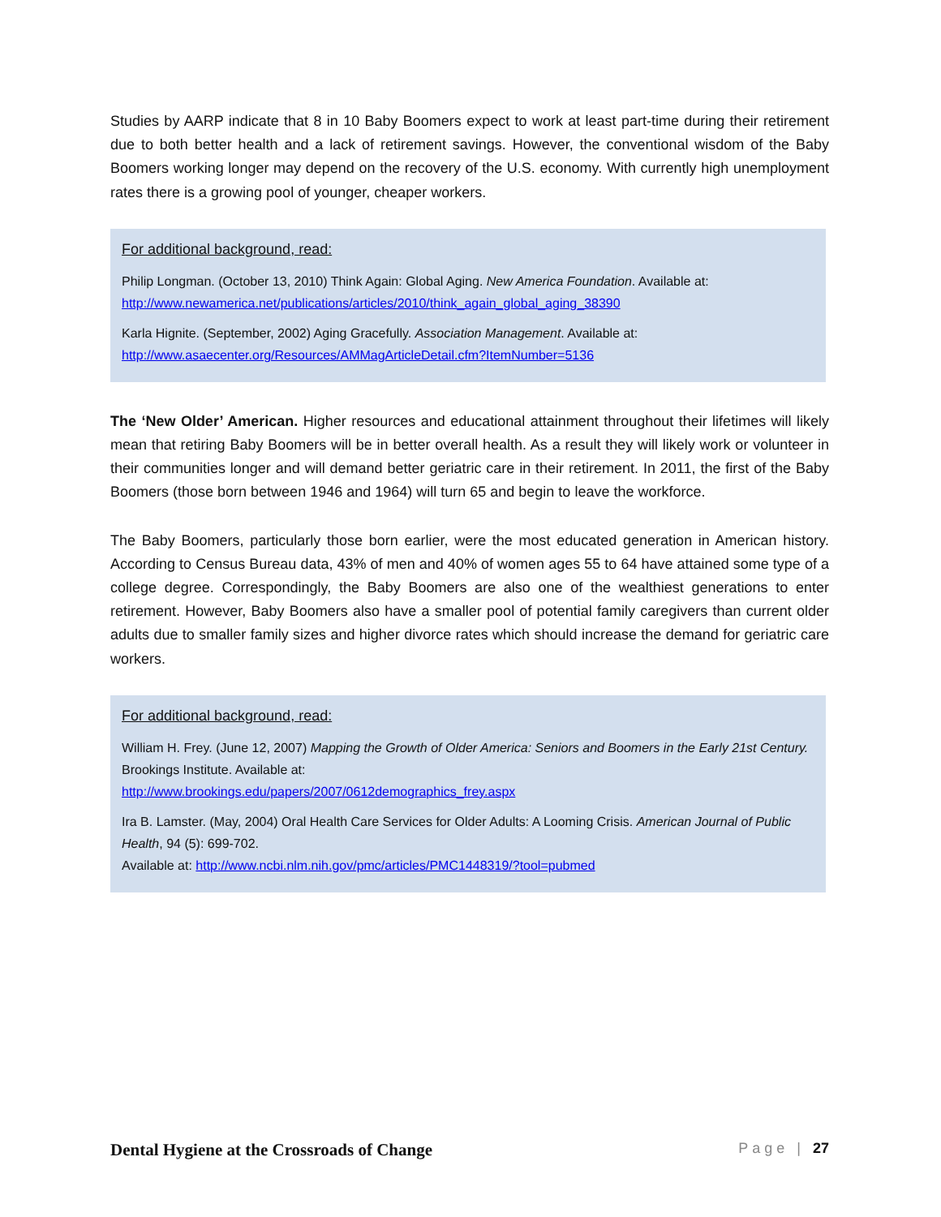Studies by AARP indicate that 8 in 10 Baby Boomers expect to work at least part-time during their retirement due to both better health and a lack of retirement savings. However, the conventional wisdom of the Baby Boomers working longer may depend on the recovery of the U.S. economy. With currently high unemployment rates there is a growing pool of younger, cheaper workers.
For additional background, read:
Philip Longman. (October 13, 2010) Think Again: Global Aging. New America Foundation. Available at: http://www.newamerica.net/publications/articles/2010/think_again_global_aging_38390
Karla Hignite. (September, 2002) Aging Gracefully. Association Management. Available at: http://www.asaecenter.org/Resources/AMMagArticleDetail.cfm?ItemNumber=5136
The ‘New Older’ American. Higher resources and educational attainment throughout their lifetimes will likely mean that retiring Baby Boomers will be in better overall health. As a result they will likely work or volunteer in their communities longer and will demand better geriatric care in their retirement. In 2011, the first of the Baby Boomers (those born between 1946 and 1964) will turn 65 and begin to leave the workforce.
The Baby Boomers, particularly those born earlier, were the most educated generation in American history. According to Census Bureau data, 43% of men and 40% of women ages 55 to 64 have attained some type of a college degree. Correspondingly, the Baby Boomers are also one of the wealthiest generations to enter retirement. However, Baby Boomers also have a smaller pool of potential family caregivers than current older adults due to smaller family sizes and higher divorce rates which should increase the demand for geriatric care workers.
For additional background, read:
William H. Frey. (June 12, 2007) Mapping the Growth of Older America: Seniors and Boomers in the Early 21st Century. Brookings Institute. Available at:
http://www.brookings.edu/papers/2007/0612demographics_frey.aspx
Ira B. Lamster. (May, 2004) Oral Health Care Services for Older Adults: A Looming Crisis. American Journal of Public Health, 94 (5): 699-702.
Available at: http://www.ncbi.nlm.nih.gov/pmc/articles/PMC1448319/?tool=pubmed
Dental Hygiene at the Crossroads of Change Page | 27